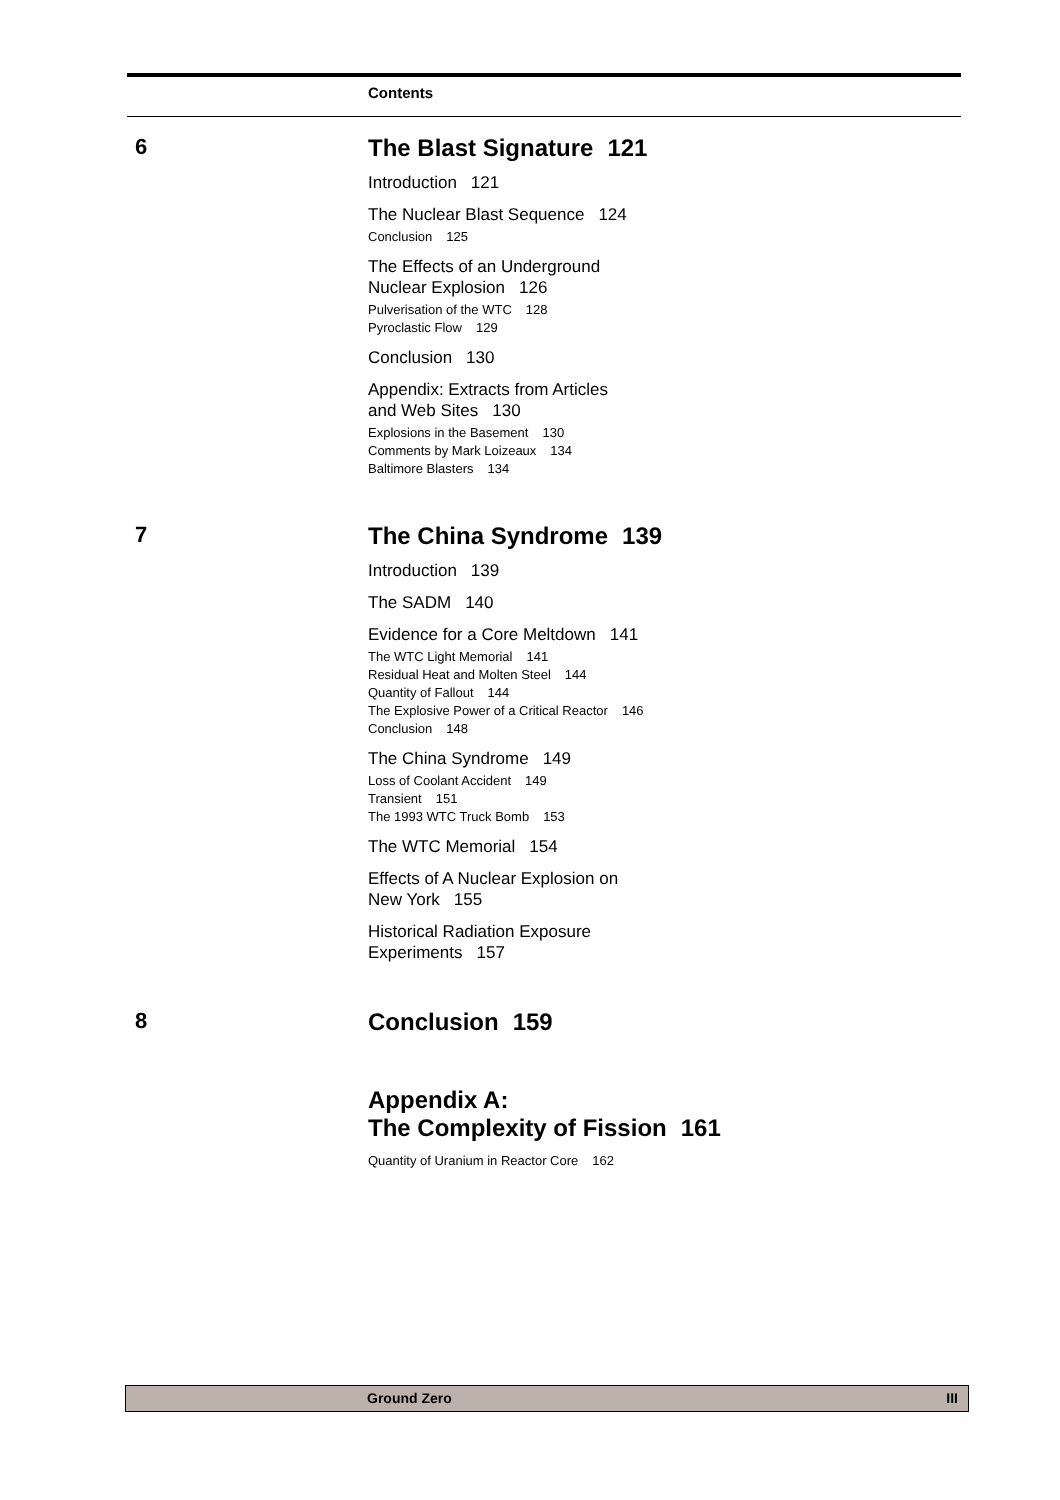Contents
6 The Blast Signature 121
Introduction 121
The Nuclear Blast Sequence 124
Conclusion 125
The Effects of an Underground
Nuclear Explosion 126
Pulverisation of the WTC 128
Pyroclastic Flow 129
Conclusion 130
Appendix: Extracts from Articles
and Web Sites 130
Explosions in the Basement 130
Comments by Mark Loizeaux 134
Baltimore Blasters 134
7 The China Syndrome 139
Introduction 139
The SADM 140
Evidence for a Core Meltdown 141
The WTC Light Memorial 141
Residual Heat and Molten Steel 144
Quantity of Fallout 144
The Explosive Power of a Critical Reactor 146
Conclusion 148
The China Syndrome 149
Loss of Coolant Accident 149
Transient 151
The 1993 WTC Truck Bomb 153
The WTC Memorial 154
Effects of A Nuclear Explosion on
New York 155
Historical Radiation Exposure
Experiments 157
8 Conclusion 159
Appendix A:
The Complexity of Fission 161
Quantity of Uranium in Reactor Core 162
Ground Zero III